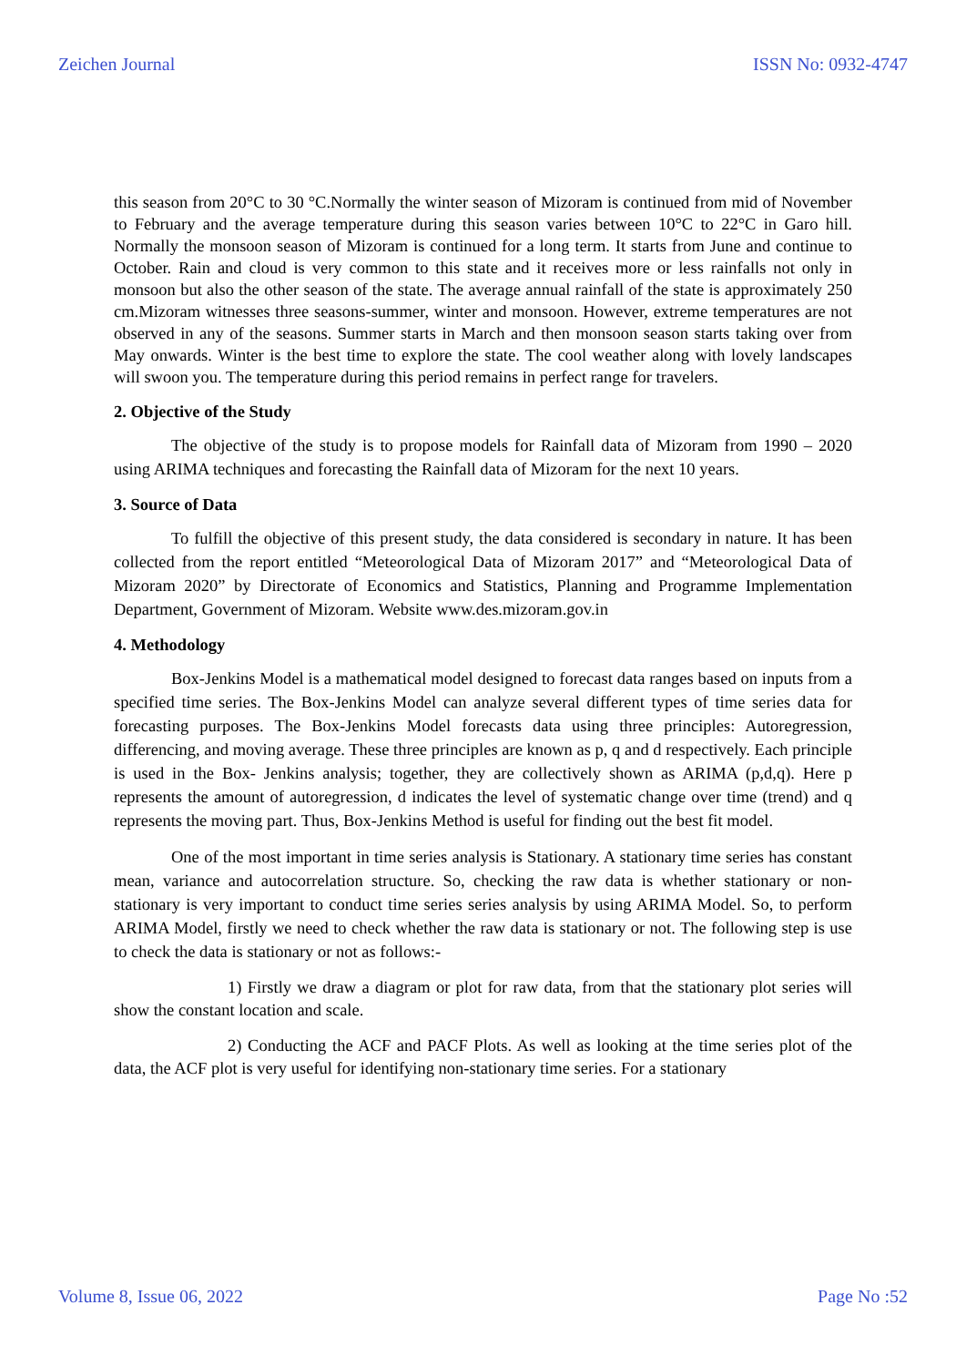Zeichen Journal ISSN No: 0932-4747
this season from 20°C to 30 °C.Normally the winter season of Mizoram is continued from mid of November to February and the average temperature during this season varies between 10°C to 22°C in Garo hill. Normally the monsoon season of Mizoram is continued for a long term. It starts from June and continue to October. Rain and cloud is very common to this state and it receives more or less rainfalls not only in monsoon but also the other season of the state. The average annual rainfall of the state is approximately 250 cm.Mizoram witnesses three seasons-summer, winter and monsoon. However, extreme temperatures are not observed in any of the seasons. Summer starts in March and then monsoon season starts taking over from May onwards. Winter is the best time to explore the state. The cool weather along with lovely landscapes will swoon you. The temperature during this period remains in perfect range for travelers.
2. Objective of the Study
The objective of the study is to propose models for Rainfall data of Mizoram from 1990 – 2020 using ARIMA techniques and forecasting the Rainfall data of Mizoram for the next 10 years.
3. Source of Data
To fulfill the objective of this present study, the data considered is secondary in nature. It has been collected from the report entitled “Meteorological Data of Mizoram 2017” and “Meteorological Data of Mizoram 2020” by Directorate of Economics and Statistics, Planning and Programme Implementation Department, Government of Mizoram. Website www.des.mizoram.gov.in
4. Methodology
Box-Jenkins Model is a mathematical model designed to forecast data ranges based on inputs from a specified time series. The Box-Jenkins Model can analyze several different types of time series data for forecasting purposes. The Box-Jenkins Model forecasts data using three principles: Autoregression, differencing, and moving average. These three principles are known as p, q and d respectively. Each principle is used in the Box- Jenkins analysis; together, they are collectively shown as ARIMA (p,d,q). Here p represents the amount of autoregression, d indicates the level of systematic change over time (trend) and q represents the moving part. Thus, Box-Jenkins Method is useful for finding out the best fit model.
One of the most important in time series analysis is Stationary. A stationary time series has constant mean, variance and autocorrelation structure. So, checking the raw data is whether stationary or non-stationary is very important to conduct time series series analysis by using ARIMA Model. So, to perform ARIMA Model, firstly we need to check whether the raw data is stationary or not. The following step is use to check the data is stationary or not as follows:-
1) Firstly we draw a diagram or plot for raw data, from that the stationary plot series will show the constant location and scale.
2) Conducting the ACF and PACF Plots. As well as looking at the time series plot of the data, the ACF plot is very useful for identifying non-stationary time series. For a stationary
Volume 8, Issue 06, 2022 Page No :52